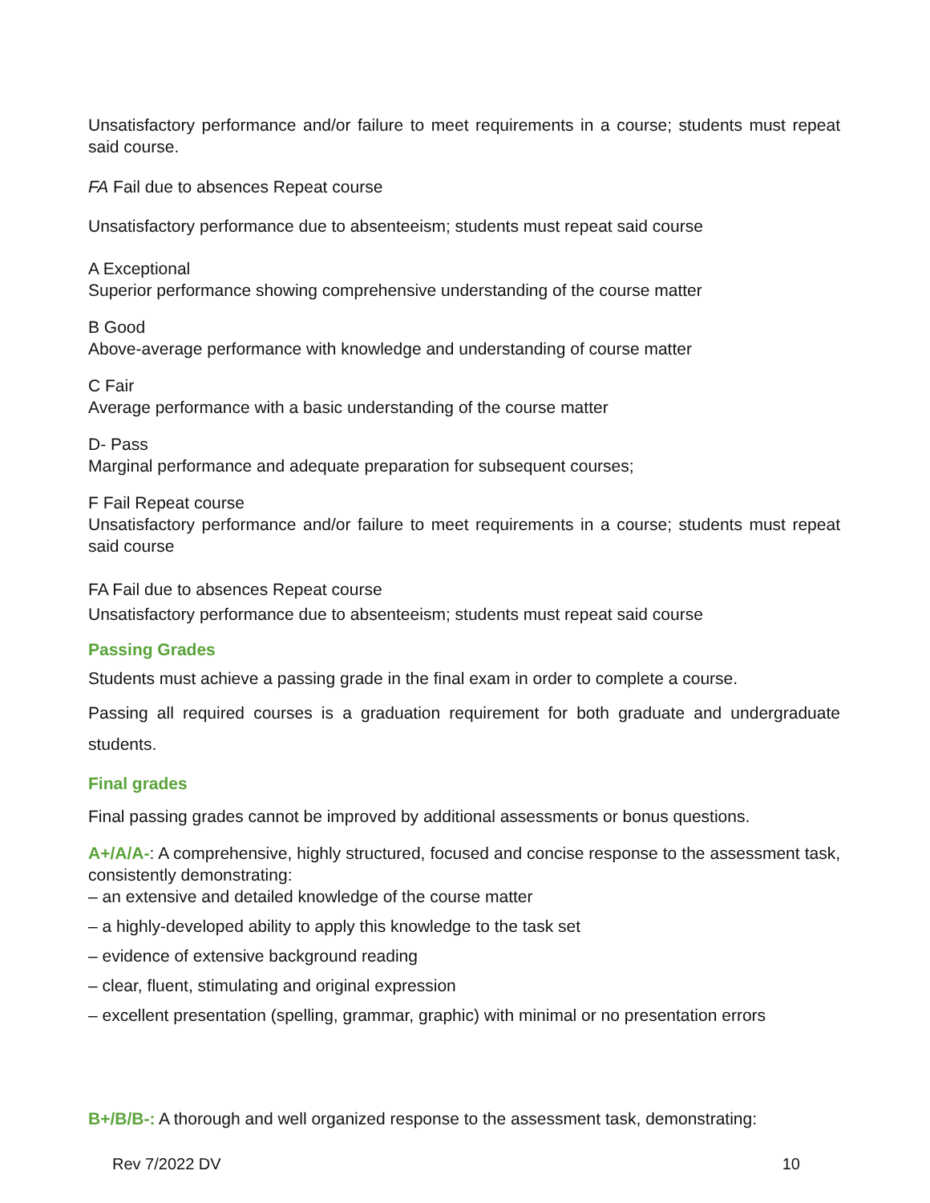Unsatisfactory performance and/or failure to meet requirements in a course; students must repeat said course.
FA Fail due to absences Repeat course
Unsatisfactory performance due to absenteeism; students must repeat said course
A Exceptional
Superior performance showing comprehensive understanding of the course matter
B Good
Above-average performance with knowledge and understanding of course matter
C Fair
Average performance with a basic understanding of the course matter
D- Pass
Marginal performance and adequate preparation for subsequent courses;
F Fail Repeat course
Unsatisfactory performance and/or failure to meet requirements in a course; students must repeat said course
FA Fail due to absences Repeat course
Unsatisfactory performance due to absenteeism; students must repeat said course
Passing Grades
Students must achieve a passing grade in the final exam in order to complete a course.
Passing all required courses is a graduation requirement for both graduate and undergraduate students.
Final grades
Final passing grades cannot be improved by additional assessments or bonus questions.
A+/A/A-: A comprehensive, highly structured, focused and concise response to the assessment task, consistently demonstrating:
– an extensive and detailed knowledge of the course matter
– a highly-developed ability to apply this knowledge to the task set
– evidence of extensive background reading
– clear, fluent, stimulating and original expression
– excellent presentation (spelling, grammar, graphic) with minimal or no presentation errors
B+/B/B-: A thorough and well organized response to the assessment task, demonstrating:
Rev 7/2022 DV 10